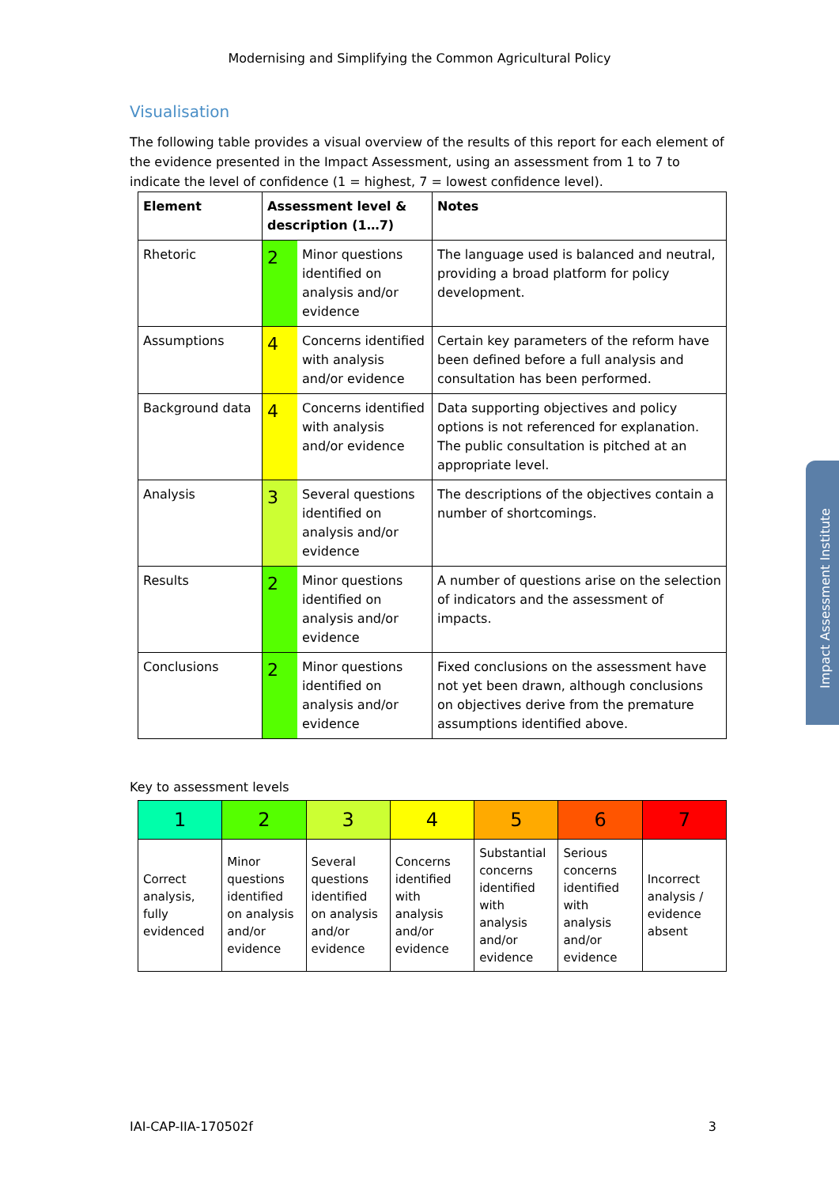Modernising and Simplifying the Common Agricultural Policy
Visualisation
The following table provides a visual overview of the results of this report for each element of the evidence presented in the Impact Assessment, using an assessment from 1 to 7 to indicate the level of confidence (1 = highest, 7 = lowest confidence level).
| Element | Assessment level & description (1…7) | | Notes |
| --- | --- | --- | --- |
| Rhetoric | 2 | Minor questions identified on analysis and/or evidence | The language used is balanced and neutral, providing a broad platform for policy development. |
| Assumptions | 4 | Concerns identified with analysis and/or evidence | Certain key parameters of the reform have been defined before a full analysis and consultation has been performed. |
| Background data | 4 | Concerns identified with analysis and/or evidence | Data supporting objectives and policy options is not referenced for explanation. The public consultation is pitched at an appropriate level. |
| Analysis | 3 | Several questions identified on analysis and/or evidence | The descriptions of the objectives contain a number of shortcomings. |
| Results | 2 | Minor questions identified on analysis and/or evidence | A number of questions arise on the selection of indicators and the assessment of impacts. |
| Conclusions | 2 | Minor questions identified on analysis and/or evidence | Fixed conclusions on the assessment have not yet been drawn, although conclusions on objectives derive from the premature assumptions identified above. |
Key to assessment levels
| 1 | 2 | 3 | 4 | 5 | 6 | 7 |
| Correct analysis, fully evidenced | Minor questions identified on analysis and/or evidence | Several questions identified on analysis and/or evidence | Concerns identified with analysis and/or evidence | Substantial concerns identified with analysis and/or evidence | Serious concerns identified with analysis and/or evidence | Incorrect analysis / evidence absent |
Impact Assessment Institute
IAI-CAP-IIA-170502f 3